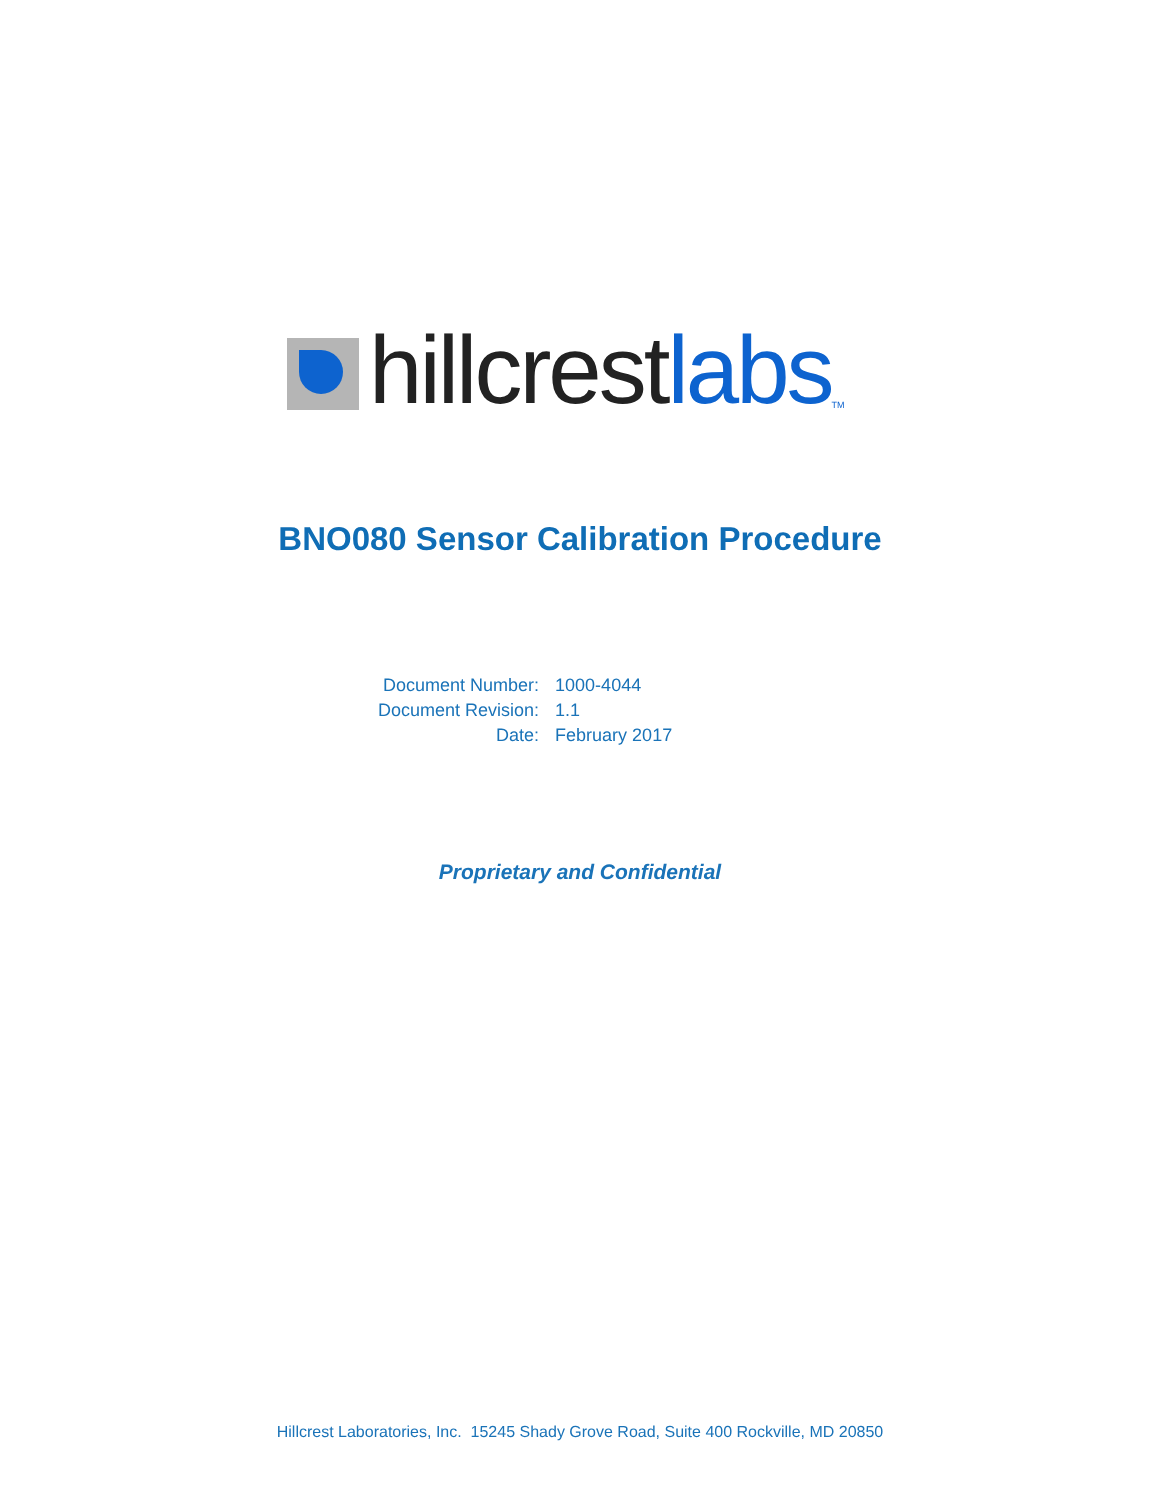hillcrest labs TM
BNO080 Sensor Calibration Procedure
| Document Number: | 1000-4044 |
| Document Revision: | 1.1 |
| Date: | February 2017 |
Proprietary and Confidential
Hillcrest Laboratories, Inc. 15245 Shady Grove Road, Suite 400 Rockville, MD 20850